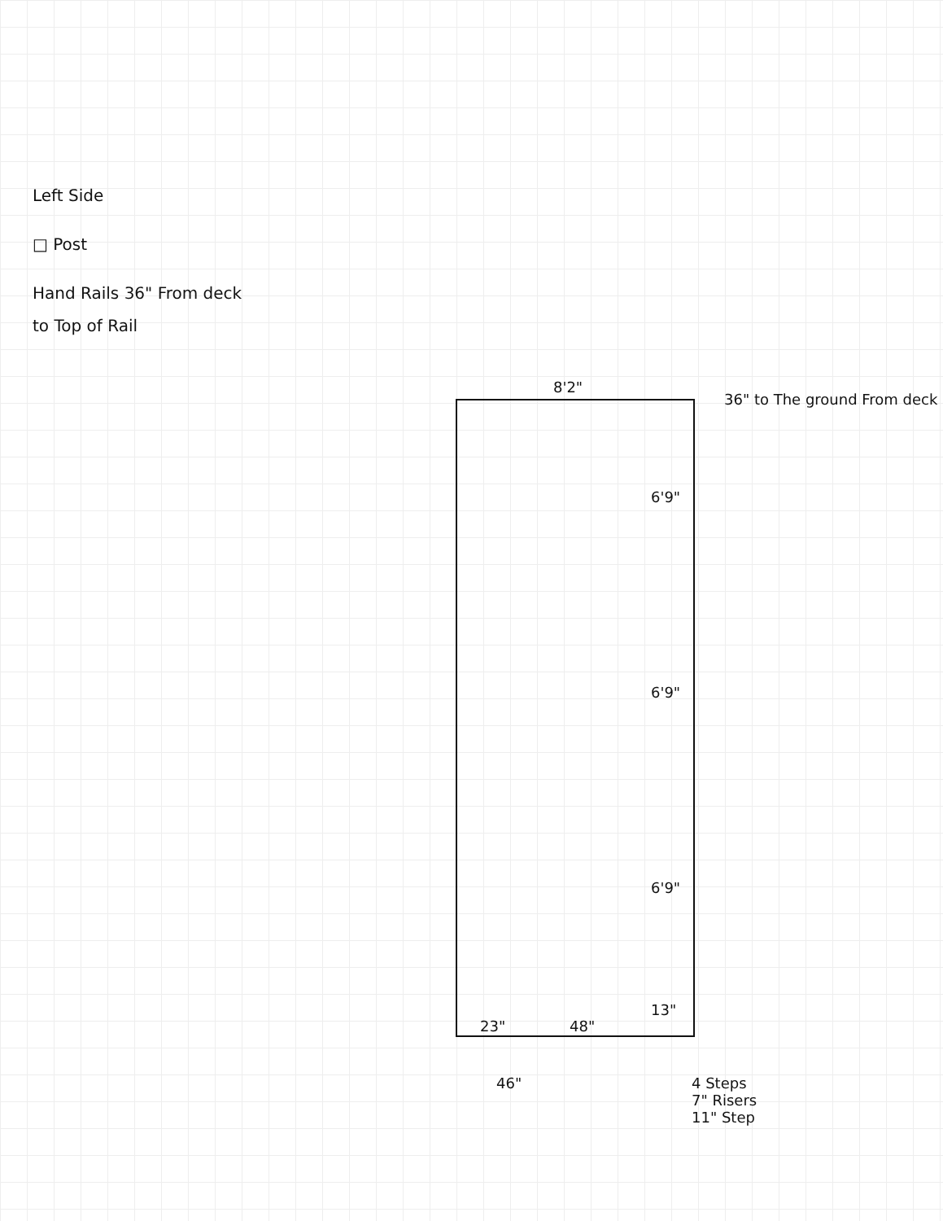Left Side
□ Post
Hand Rails 36" From deck to Top of Rail
8'2"
36" to The ground From deck
6'9"
6'9"
6'9"
13"
23" 48"
46"
4 Steps
7" Risers
11" Step